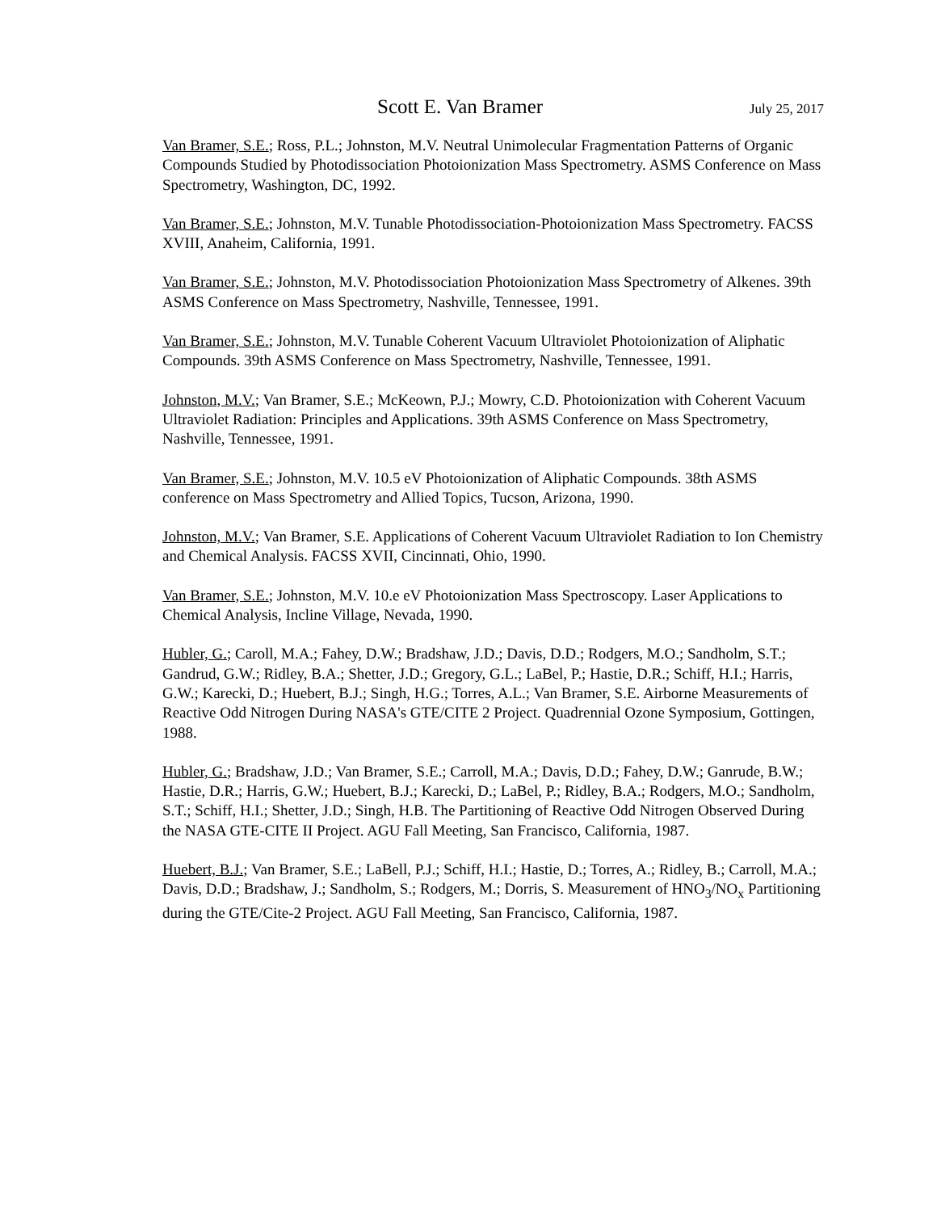Scott E. Van Bramer July 25, 2017
Van Bramer, S.E.; Ross, P.L.; Johnston, M.V. Neutral Unimolecular Fragmentation Patterns of Organic Compounds Studied by Photodissociation Photoionization Mass Spectrometry. ASMS Conference on Mass Spectrometry, Washington, DC, 1992.
Van Bramer, S.E.; Johnston, M.V. Tunable Photodissociation-Photoionization Mass Spectrometry. FACSS XVIII, Anaheim, California, 1991.
Van Bramer, S.E.; Johnston, M.V. Photodissociation Photoionization Mass Spectrometry of Alkenes. 39th ASMS Conference on Mass Spectrometry, Nashville, Tennessee, 1991.
Van Bramer, S.E.; Johnston, M.V. Tunable Coherent Vacuum Ultraviolet Photoionization of Aliphatic Compounds. 39th ASMS Conference on Mass Spectrometry, Nashville, Tennessee, 1991.
Johnston, M.V.; Van Bramer, S.E.; McKeown, P.J.; Mowry, C.D. Photoionization with Coherent Vacuum Ultraviolet Radiation: Principles and Applications. 39th ASMS Conference on Mass Spectrometry, Nashville, Tennessee, 1991.
Van Bramer, S.E.; Johnston, M.V. 10.5 eV Photoionization of Aliphatic Compounds. 38th ASMS conference on Mass Spectrometry and Allied Topics, Tucson, Arizona, 1990.
Johnston, M.V.; Van Bramer, S.E. Applications of Coherent Vacuum Ultraviolet Radiation to Ion Chemistry and Chemical Analysis. FACSS XVII, Cincinnati, Ohio, 1990.
Van Bramer, S.E.; Johnston, M.V. 10.e eV Photoionization Mass Spectroscopy. Laser Applications to Chemical Analysis, Incline Village, Nevada, 1990.
Hubler, G.; Caroll, M.A.; Fahey, D.W.; Bradshaw, J.D.; Davis, D.D.; Rodgers, M.O.; Sandholm, S.T.; Gandrud, G.W.; Ridley, B.A.; Shetter, J.D.; Gregory, G.L.; LaBel, P.; Hastie, D.R.; Schiff, H.I.; Harris, G.W.; Karecki, D.; Huebert, B.J.; Singh, H.G.; Torres, A.L.; Van Bramer, S.E. Airborne Measurements of Reactive Odd Nitrogen During NASA's GTE/CITE 2 Project. Quadrennial Ozone Symposium, Gottingen, 1988.
Hubler, G.; Bradshaw, J.D.; Van Bramer, S.E.; Carroll, M.A.; Davis, D.D.; Fahey, D.W.; Ganrude, B.W.; Hastie, D.R.; Harris, G.W.; Huebert, B.J.; Karecki, D.; LaBel, P.; Ridley, B.A.; Rodgers, M.O.; Sandholm, S.T.; Schiff, H.I.; Shetter, J.D.; Singh, H.B. The Partitioning of Reactive Odd Nitrogen Observed During the NASA GTE-CITE II Project. AGU Fall Meeting, San Francisco, California, 1987.
Huebert, B.J.; Van Bramer, S.E.; LaBell, P.J.; Schiff, H.I.; Hastie, D.; Torres, A.; Ridley, B.; Carroll, M.A.; Davis, D.D.; Bradshaw, J.; Sandholm, S.; Rodgers, M.; Dorris, S. Measurement of HNO<sub>3</sub>/NO<sub>x</sub> Partitioning during the GTE/Cite-2 Project. AGU Fall Meeting, San Francisco, California, 1987.